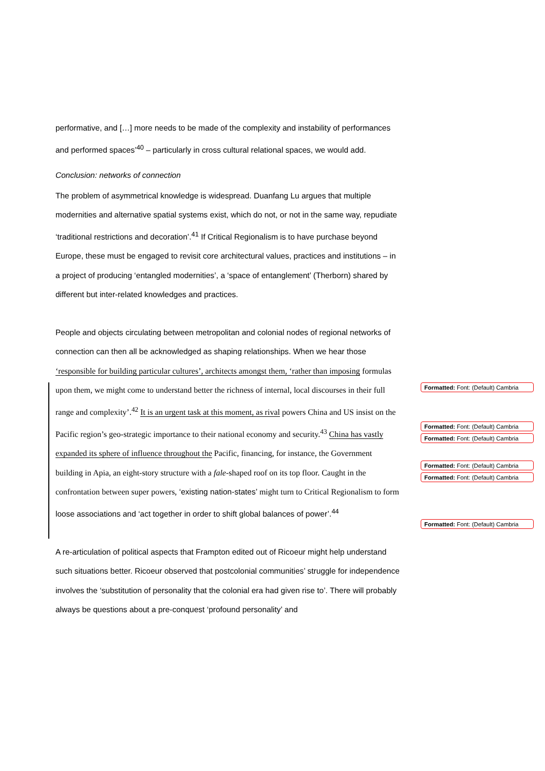performative, and […] more needs to be made of the complexity and instability of performances and performed spaces’<sup>40</sup> – particularly in cross cultural relational spaces, we would add.
Conclusion: networks of connection
The problem of asymmetrical knowledge is widespread. Duanfang Lu argues that multiple modernities and alternative spatial systems exist, which do not, or not in the same way, repudiate ‘traditional restrictions and decoration’.<sup>41</sup> If Critical Regionalism is to have purchase beyond Europe, these must be engaged to revisit core architectural values, practices and institutions – in a project of producing ‘entangled modernities’, a ‘space of entanglement’ (Therborn) shared by different but inter-related knowledges and practices.
People and objects circulating between metropolitan and colonial nodes of regional networks of connection can then all be acknowledged as shaping relationships. When we hear those ‘responsible for building particular cultures’, architects amongst them, ‘rather than imposing formulas upon them, we might come to understand better the richness of internal, local discourses in their full range and complexity’.<sup>42</sup> It is an urgent task at this moment, as rival powers China and US insist on the Pacific region’s geo-strategic importance to their national economy and security.<sup>43</sup> China has vastly expanded its sphere of influence throughout the Pacific, financing, for instance, the Government building in Apia, an eight-story structure with a fale-shaped roof on its top floor. Caught in the confrontation between super powers, ‘existing nation-states’ might turn to Critical Regionalism to form loose associations and ‘act together in order to shift global balances of power’.<sup>44</sup>
A re-articulation of political aspects that Frampton edited out of Ricoeur might help understand such situations better. Ricoeur observed that postcolonial communities’ struggle for independence involves the ‘substitution of personality that the colonial era had given rise to’. There will probably always be questions about a pre-conquest ‘profound personality’ and
Formatted: Font: (Default) Cambria
Formatted: Font: (Default) Cambria
Formatted: Font: (Default) Cambria
Formatted: Font: (Default) Cambria
Formatted: Font: (Default) Cambria
Formatted: Font: (Default) Cambria